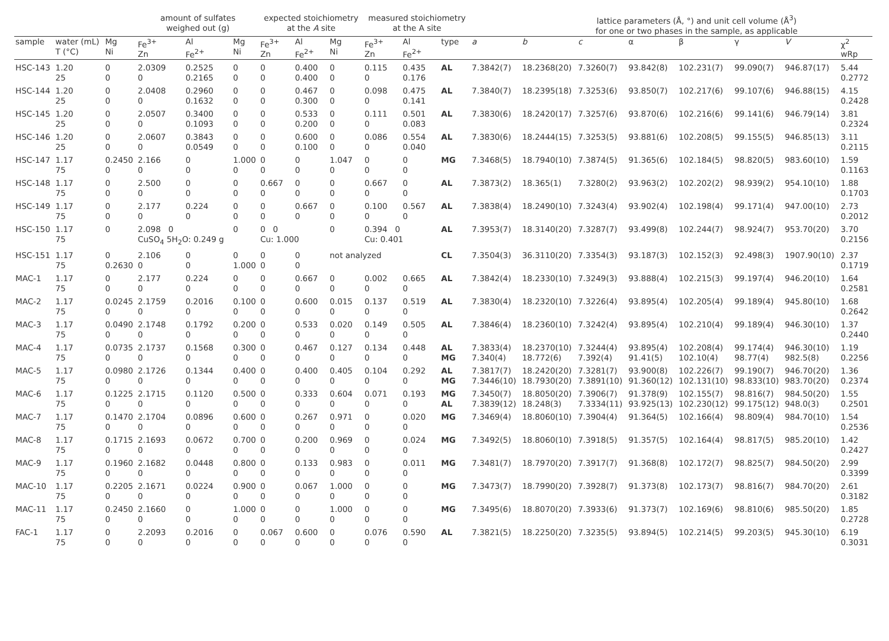| | | | amount of sulfates weighed out (g) | | | expected stoichiometry at the A site | | | measured stoichiometry at the A site | | | | lattice parameters (Å, °) and unit cell volume (Å<sup>3</sup>) for one or two phases in the sample, as applicable | | | | | | | |
| --- | --- | --- | --- | --- | --- | --- | --- | --- | --- | --- | --- | --- | --- | --- | --- | --- | --- | --- | --- | --- |
| sample | water (mL) T (°C) | Mg Ni | Fe<sup>3+</sup> Zn | Al Fe<sup>2+</sup> | Mg Ni | Fe<sup>3+</sup> Zn | Al Fe<sup>2+</sup> | Mg Ni | Fe<sup>3+</sup> Zn | Al Fe<sup>2+</sup> | type | a | b | c | α | β | γ | V | χ<sup>2</sup> wRp | |
| HSC-143 | 1.20 25 | 0 0 | 2.0309 0 | 0.2525 0.2165 | 0 0 | 0 0 | 0.400 0.400 | 0 0 | 0.115 0 | 0.435 0.176 | AL | 7.3842(7) | 18.2368(20) | 7.3260(7) | 93.842(8) | 102.231(7) | 99.090(7) | 946.87(17) | 5.44 0.2772 | |
| HSC-144 | 1.20 25 | 0 0 | 2.0408 0 | 0.2960 0.1632 | 0 0 | 0 0 | 0.467 0.300 | 0 0 | 0.098 0 | 0.475 0.141 | AL | 7.3840(7) | 18.2395(18) | 7.3253(6) | 93.850(7) | 102.217(6) | 99.107(6) | 946.88(15) | 4.15 0.2428 | |
| HSC-145 | 1.20 25 | 0 0 | 2.0507 0 | 0.3400 0.1093 | 0 0 | 0 0 | 0.533 0.200 | 0 0 | 0.111 0 | 0.501 0.083 | AL | 7.3830(6) | 18.2420(17) | 7.3257(6) | 93.870(6) | 102.216(6) | 99.141(6) | 946.79(14) | 3.81 0.2324 | |
| HSC-146 | 1.20 25 | 0 0 | 2.0607 0 | 0.3843 0.0549 | 0 0 | 0 0 | 0.600 0.100 | 0 0 | 0.086 0 | 0.554 0.040 | AL | 7.3830(6) | 18.2444(15) | 7.3253(5) | 93.881(6) | 102.208(5) | 99.155(5) | 946.85(13) | 3.11 0.2115 | |
| HSC-147 | 1.17 75 | 0.2450 0 | 2.166 0 | 0 0 | 1.000 0 | 0 0 | 0 0 | 1.047 0 | 0 0 | 0 0 | MG | 7.3468(5) | 18.7940(10) | 7.3874(5) | 91.365(6) | 102.184(5) | 98.820(5) | 983.60(10) | 1.59 0.1163 | |
| HSC-148 | 1.17 75 | 0 0 | 2.500 0 | 0 0 | 0 0 | 0.667 0 | 0 0 | 0 0 | 0.667 0 | 0 0 | AL | 7.3873(2) | 18.365(1) | 7.3280(2) | 93.963(2) | 102.202(2) | 98.939(2) | 954.10(10) | 1.88 0.1703 | |
| HSC-149 | 1.17 75 | 0 0 | 2.177 0 | 0.224 0 | 0 0 | 0 0 | 0.667 0 | 0 0 | 0.100 0 | 0.567 0 | AL | 7.3838(4) | 18.2490(10) | 7.3243(4) | 93.902(4) | 102.198(4) | 99.171(4) | 947.00(10) | 2.73 0.2012 | |
| HSC-150 | 1.17 75 | 0 | 2.098 0 CuSO<sub>4</sub> 5H<sub>2</sub>O: 0.249 g | | 0 | 0 0 Cu: 1.000 | | 0 | 0.394 0 Cu: 0.401 | | AL | 7.3953(7) | 18.3140(20) | 7.3287(7) | 93.499(8) | 102.244(7) | 98.924(7) | 953.70(20) | 3.70 0.2156 | |
| HSC-151 | 1.17 75 | 0 0.2630 | 2.106 0 | 0 0 | 0 1.000 | 0 0 | 0 0 | not analyzed | | | CL | 7.3504(3) | 36.3110(20) | 7.3354(3) | 93.187(3) | 102.152(3) | 92.498(3) | 1907.90(10) | 2.37 0.1719 | |
| MAC-1 | 1.17 75 | 0 0 | 2.177 0 | 0.224 0 | 0 0 | 0 0 | 0.667 0 | 0 0 | 0.002 0 | 0.665 0 | AL | 7.3842(4) | 18.2330(10) | 7.3249(3) | 93.888(4) | 102.215(3) | 99.197(4) | 946.20(10) | 1.64 0.2581 | |
| MAC-2 | 1.17 75 | 0.0245 0 | 2.1759 0 | 0.2016 0 | 0.100 0 | 0 0 | 0.600 0 | 0.015 0 | 0.137 0 | 0.519 0 | AL | 7.3830(4) | 18.2320(10) | 7.3226(4) | 93.895(4) | 102.205(4) | 99.189(4) | 945.80(10) | 1.68 0.2642 | |
| MAC-3 | 1.17 75 | 0.0490 0 | 2.1748 0 | 0.1792 0 | 0.200 0 | 0 0 | 0.533 0 | 0.020 0 | 0.149 0 | 0.505 0 | AL | 7.3846(4) | 18.2360(10) | 7.3242(4) | 93.895(4) | 102.210(4) | 99.189(4) | 946.30(10) | 1.37 0.2440 | |
| MAC-4 | 1.17 75 | 0.0735 0 | 2.1737 0 | 0.1568 0 | 0.300 0 | 0 0 | 0.467 0 | 0.127 0 | 0.134 0 | 0.448 0 | AL MG | 7.3833(4) 7.340(4) | 18.2370(10) 18.772(6) | 7.3244(4) 7.392(4) | 93.895(4) 91.41(5) | 102.208(4) 102.10(4) | 99.174(4) 98.77(4) | 946.30(10) 982.5(8) | 1.19 0.2256 | |
| MAC-5 | 1.17 75 | 0.0980 0 | 2.1726 0 | 0.1344 0 | 0.400 0 | 0 0 | 0.400 0 | 0.405 0 | 0.104 0 | 0.292 0 | AL MG | 7.3817(7) 7.3446(10) | 18.2420(20) 18.7930(20) | 7.3281(7) 7.3891(10) | 93.900(8) 91.360(12) | 102.226(7) 102.131(10) | 99.190(7) 98.833(10) | 946.70(20) 983.70(20) | 1.36 0.2374 | |
| MAC-6 | 1.17 75 | 0.1225 0 | 2.1715 0 | 0.1120 0 | 0.500 0 | 0 0 | 0.333 0 | 0.604 0 | 0.071 0 | 0.193 0 | MG AL | 7.3450(7) 7.3839(12) | 18.8050(20) 18.248(3) | 7.3906(7) 7.3334(11) | 91.378(9) 93.925(13) | 102.155(7) 102.230(12) | 98.816(7) 99.175(12) | 984.50(20) 948.0(3) | 1.55 0.2501 | |
| MAC-7 | 1.17 75 | 0.1470 0 | 2.1704 0 | 0.0896 0 | 0.600 0 | 0 0 | 0.267 0 | 0.971 0 | 0 0 | 0.020 0 | MG | 7.3469(4) | 18.8060(10) | 7.3904(4) | 91.364(5) | 102.166(4) | 98.809(4) | 984.70(10) | 1.54 0.2536 | |
| MAC-8 | 1.17 75 | 0.1715 0 | 2.1693 0 | 0.0672 0 | 0.700 0 | 0 0 | 0.200 0 | 0.969 0 | 0 0 | 0.024 0 | MG | 7.3492(5) | 18.8060(10) | 7.3918(5) | 91.357(5) | 102.164(4) | 98.817(5) | 985.20(10) | 1.42 0.2427 | |
| MAC-9 | 1.17 75 | 0.1960 0 | 2.1682 0 | 0.0448 0 | 0.800 0 | 0 0 | 0.133 0 | 0.983 0 | 0 0 | 0.011 0 | MG | 7.3481(7) | 18.7970(20) | 7.3917(7) | 91.368(8) | 102.172(7) | 98.825(7) | 984.50(20) | 2.99 0.3399 | |
| MAC-10 | 1.17 75 | 0.2205 0 | 2.1671 0 | 0.0224 0 | 0.900 0 | 0 0 | 0.067 0 | 1.000 0 | 0 0 | 0 0 | MG | 7.3473(7) | 18.7990(20) | 7.3928(7) | 91.373(8) | 102.173(7) | 98.816(7) | 984.70(20) | 2.61 0.3182 | |
| MAC-11 | 1.17 75 | 0.2450 0 | 2.1660 0 | 0 0 | 1.000 0 | 0 0 | 0 0 | 1.000 0 | 0 0 | 0 0 | MG | 7.3495(6) | 18.8070(20) | 7.3933(6) | 91.373(7) | 102.169(6) | 98.810(6) | 985.50(20) | 1.85 0.2728 | |
| FAC-1 | 1.17 75 | 0 0 | 2.2093 0 | 0.2016 0 | 0 0 | 0.067 0 | 0.600 0 | 0 0 | 0.076 0 | 0.590 0 | AL | 7.3821(5) | 18.2250(20) | 7.3235(5) | 93.894(5) | 102.214(5) | 99.203(5) | 945.30(10) | 6.19 0.3031 | |